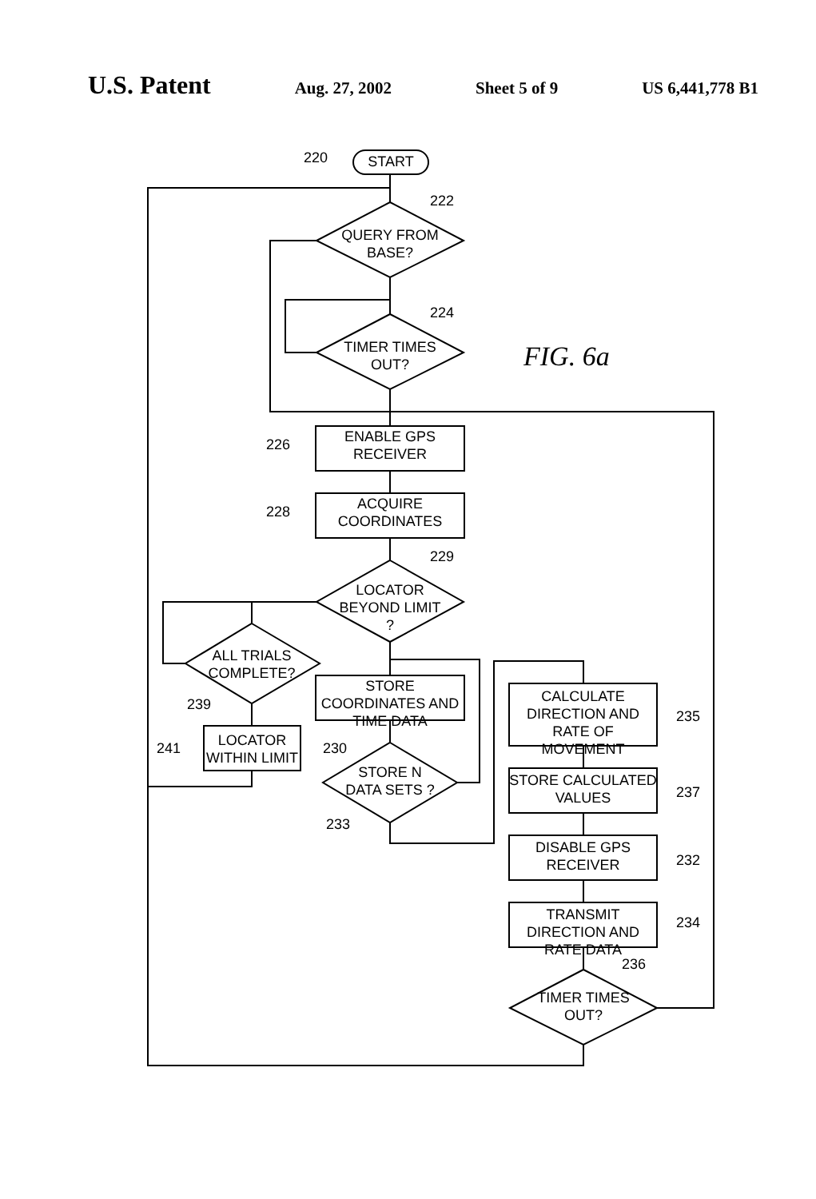U.S. Patent
Aug. 27, 2002 Sheet 5 of 9 US 6,441,778 B1
START
220
QUERY FROM BASE?
222
TIMER TIMES OUT?
224
FIG. 6a
ENABLE GPS RECEIVER
226
ACQUIRE COORDINATES
228
LOCATOR BEYOND LIMIT ?
229
ALL TRIALS COMPLETE?
239
LOCATOR WITHIN LIMIT
241
STORE COORDINATES AND TIME DATA
230
STORE N DATA SETS ?
233
CALCULATE DIRECTION AND RATE OF MOVEMENT
235
STORE CALCULATED VALUES
237
DISABLE GPS RECEIVER
232
TRANSMIT DIRECTION AND RATE DATA
234
TIMER TIMES OUT?
236